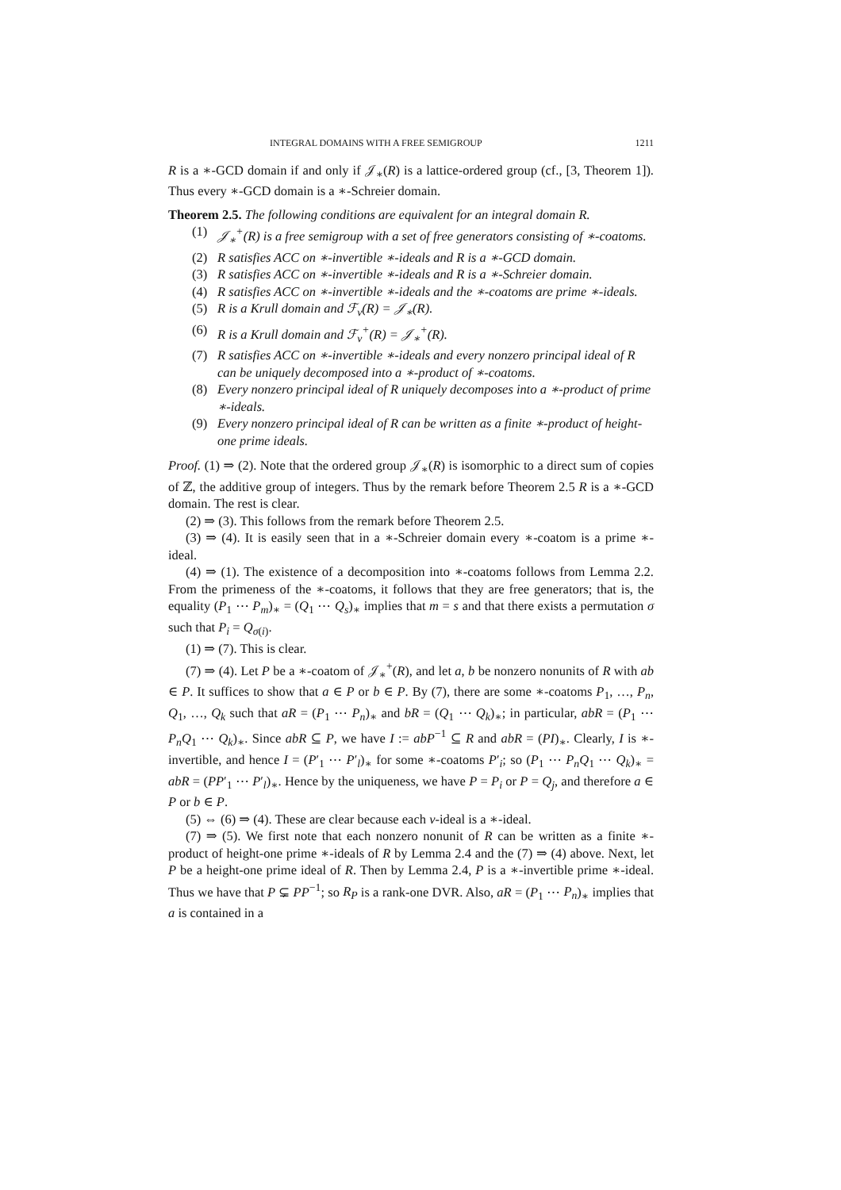INTEGRAL DOMAINS WITH A FREE SEMIGROUP 1211
R is a ∗-GCD domain if and only if 𝒥<sub>∗</sub>(R) is a lattice-ordered group (cf., [3, Theorem 1]). Thus every ∗-GCD domain is a ∗-Schreier domain.
Theorem 2.5. The following conditions are equivalent for an integral domain R.
(1) 𝒥<sub>∗</sub><sup>+</sup>(R) is a free semigroup with a set of free generators consisting of ∗-coatoms.
(2) R satisfies ACC on ∗-invertible ∗-ideals and R is a ∗-GCD domain.
(3) R satisfies ACC on ∗-invertible ∗-ideals and R is a ∗-Schreier domain.
(4) R satisfies ACC on ∗-invertible ∗-ideals and the ∗-coatoms are prime ∗-ideals.
(5) R is a Krull domain and ℱ<sub>v</sub>(R) = 𝒥<sub>∗</sub>(R).
(6) R is a Krull domain and ℱ<sub>v</sub><sup>+</sup>(R) = 𝒥<sub>∗</sub><sup>+</sup>(R).
(7) R satisfies ACC on ∗-invertible ∗-ideals and every nonzero principal ideal of R can be uniquely decomposed into a ∗-product of ∗-coatoms.
(8) Every nonzero principal ideal of R uniquely decomposes into a ∗-product of prime ∗-ideals.
(9) Every nonzero principal ideal of R can be written as a finite ∗-product of height-one prime ideals.
Proof. (1) ⇒ (2). Note that the ordered group 𝒥<sub>∗</sub>(R) is isomorphic to a direct sum of copies of ℤ, the additive group of integers. Thus by the remark before Theorem 2.5 R is a ∗-GCD domain. The rest is clear.
(2) ⇒ (3). This follows from the remark before Theorem 2.5.
(3) ⇒ (4). It is easily seen that in a ∗-Schreier domain every ∗-coatom is a prime ∗-ideal.
(4) ⇒ (1). The existence of a decomposition into ∗-coatoms follows from Lemma 2.2. From the primeness of the ∗-coatoms, it follows that they are free generators; that is, the equality (P<sub>1</sub> ⋯ P<sub>m</sub>)<sub>∗</sub> = (Q<sub>1</sub> ⋯ Q<sub>s</sub>)<sub>∗</sub> implies that m = s and that there exists a permutation σ such that P<sub>i</sub> = Q<sub>σ(i)</sub>.
(1) ⇒ (7). This is clear.
(7) ⇒ (4). Let P be a ∗-coatom of 𝒥<sub>∗</sub><sup>+</sup>(R), and let a, b be nonzero nonunits of R with ab ∈ P. It suffices to show that a ∈ P or b ∈ P. By (7), there are some ∗-coatoms P<sub>1</sub>, …, P<sub>n</sub>, Q<sub>1</sub>, …, Q<sub>k</sub> such that aR = (P<sub>1</sub> ⋯ P<sub>n</sub>)<sub>∗</sub> and bR = (Q<sub>1</sub> ⋯ Q<sub>k</sub>)<sub>∗</sub>; in particular, abR = (P<sub>1</sub> ⋯ P<sub>n</sub>Q<sub>1</sub> ⋯ Q<sub>k</sub>)<sub>∗</sub>. Since abR ⊆ P, we have I := abP<sup>−1</sup> ⊆ R and abR = (PI)<sub>∗</sub>. Clearly, I is ∗-invertible, and hence I = (P′<sub>1</sub> ⋯ P′<sub>l</sub>)<sub>∗</sub> for some ∗-coatoms P′<sub>i</sub>; so (P<sub>1</sub> ⋯ P<sub>n</sub>Q<sub>1</sub> ⋯ Q<sub>k</sub>)<sub>∗</sub> = abR = (PP′<sub>1</sub> ⋯ P′<sub>l</sub>)<sub>∗</sub>. Hence by the uniqueness, we have P = P<sub>i</sub> or P = Q<sub>j</sub>, and therefore a ∈ P or b ∈ P.
(5) ⇔ (6) ⇒ (4). These are clear because each v-ideal is a ∗-ideal.
(7) ⇒ (5). We first note that each nonzero nonunit of R can be written as a finite ∗-product of height-one prime ∗-ideals of R by Lemma 2.4 and the (7) ⇒ (4) above. Next, let P be a height-one prime ideal of R. Then by Lemma 2.4, P is a ∗-invertible prime ∗-ideal. Thus we have that P ⊊ PP<sup>−1</sup>; so R<sub>P</sub> is a rank-one DVR. Also, aR = (P<sub>1</sub> ⋯ P<sub>n</sub>)<sub>∗</sub> implies that a is contained in a